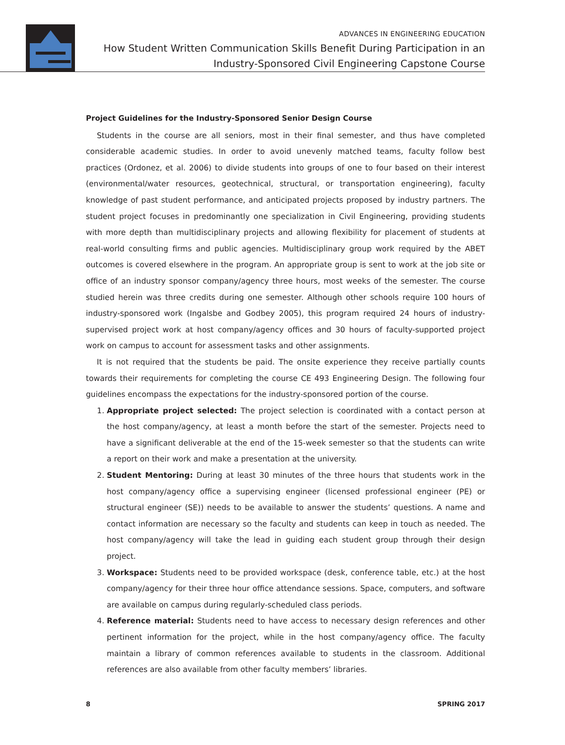ADVANCES IN ENGINEERING EDUCATION
How Student Written Communication Skills Benefit During Participation in an
Industry-Sponsored Civil Engineering Capstone Course
Project Guidelines for the Industry-Sponsored Senior Design Course
Students in the course are all seniors, most in their final semester, and thus have completed considerable academic studies. In order to avoid unevenly matched teams, faculty follow best practices (Ordonez, et al. 2006) to divide students into groups of one to four based on their interest (environmental/water resources, geotechnical, structural, or transportation engineering), faculty knowledge of past student performance, and anticipated projects proposed by industry partners. The student project focuses in predominantly one specialization in Civil Engineering, providing students with more depth than multidisciplinary projects and allowing flexibility for placement of students at real-world consulting firms and public agencies. Multidisciplinary group work required by the ABET outcomes is covered elsewhere in the program. An appropriate group is sent to work at the job site or office of an industry sponsor company/agency three hours, most weeks of the semester. The course studied herein was three credits during one semester. Although other schools require 100 hours of industry-sponsored work (Ingalsbe and Godbey 2005), this program required 24 hours of industry-supervised project work at host company/agency offices and 30 hours of faculty-supported project work on campus to account for assessment tasks and other assignments.
It is not required that the students be paid. The onsite experience they receive partially counts towards their requirements for completing the course CE 493 Engineering Design. The following four guidelines encompass the expectations for the industry-sponsored portion of the course.
1. Appropriate project selected: The project selection is coordinated with a contact person at the host company/agency, at least a month before the start of the semester. Projects need to have a significant deliverable at the end of the 15-week semester so that the students can write a report on their work and make a presentation at the university.
2. Student Mentoring: During at least 30 minutes of the three hours that students work in the host company/agency office a supervising engineer (licensed professional engineer (PE) or structural engineer (SE)) needs to be available to answer the students’ questions. A name and contact information are necessary so the faculty and students can keep in touch as needed. The host company/agency will take the lead in guiding each student group through their design project.
3. Workspace: Students need to be provided workspace (desk, conference table, etc.) at the host company/agency for their three hour office attendance sessions. Space, computers, and software are available on campus during regularly-scheduled class periods.
4. Reference material: Students need to have access to necessary design references and other pertinent information for the project, while in the host company/agency office. The faculty maintain a library of common references available to students in the classroom. Additional references are also available from other faculty members’ libraries.
8 SPRING 2017